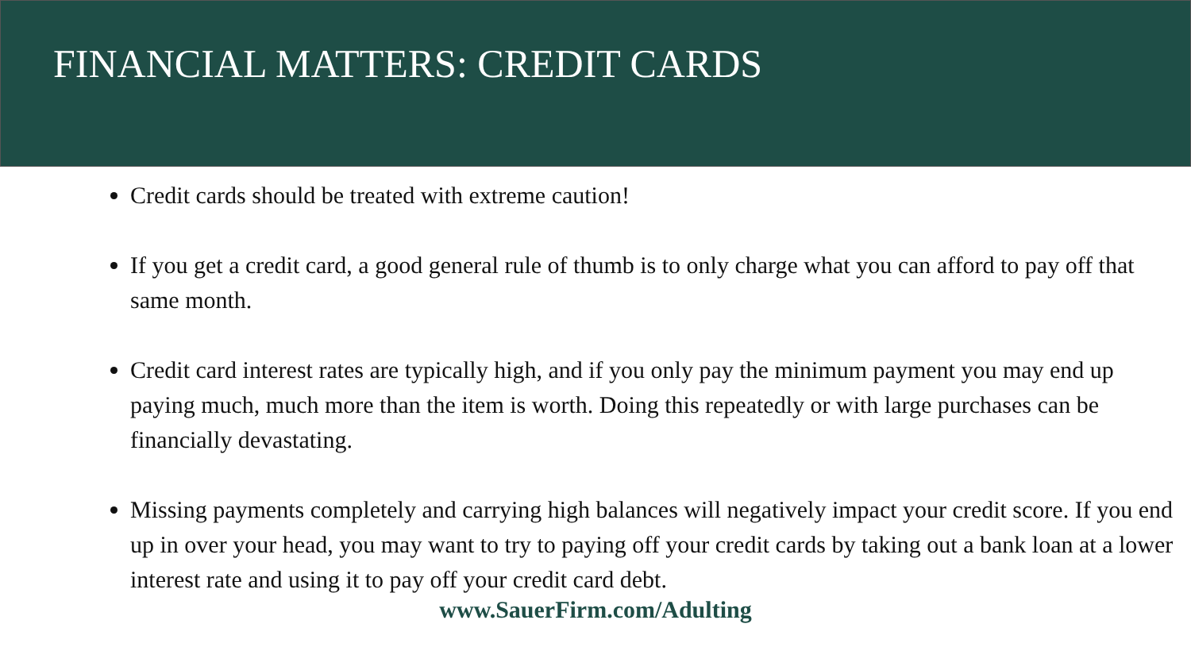FINANCIAL MATTERS: CREDIT CARDS
Credit cards should be treated with extreme caution!
If you get a credit card, a good general rule of thumb is to only charge what you can afford to pay off that same month.
Credit card interest rates are typically high, and if you only pay the minimum payment you may end up paying much, much more than the item is worth. Doing this repeatedly or with large purchases can be financially devastating.
Missing payments completely and carrying high balances will negatively impact your credit score. If you end up in over your head, you may want to try to paying off your credit cards by taking out a bank loan at a lower interest rate and using it to pay off your credit card debt.
www.SauerFirm.com/Adulting